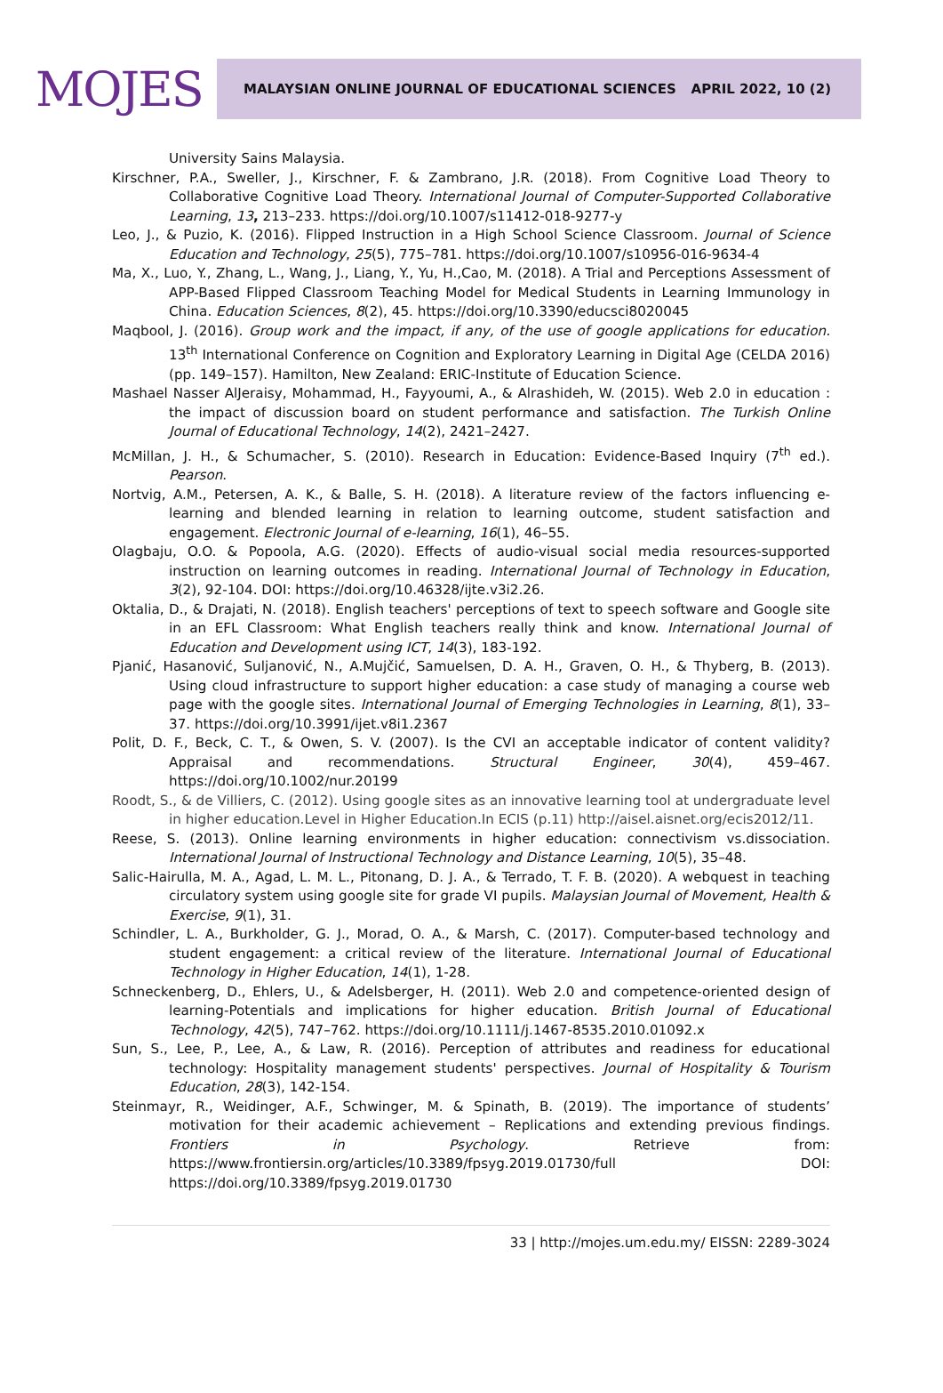MOJES
MALAYSIAN ONLINE JOURNAL OF EDUCATIONAL SCIENCES APRIL 2022, 10 (2)
University Sains Malaysia.
Kirschner, P.A., Sweller, J., Kirschner, F. & Zambrano, J.R. (2018). From Cognitive Load Theory to Collaborative Cognitive Load Theory. International Journal of Computer-Supported Collaborative Learning, 13, 213–233. https://doi.org/10.1007/s11412-018-9277-y
Leo, J., & Puzio, K. (2016). Flipped Instruction in a High School Science Classroom. Journal of Science Education and Technology, 25(5), 775–781. https://doi.org/10.1007/s10956-016-9634-4
Ma, X., Luo, Y., Zhang, L., Wang, J., Liang, Y., Yu, H.,Cao, M. (2018). A Trial and Perceptions Assessment of APP-Based Flipped Classroom Teaching Model for Medical Students in Learning Immunology in China. Education Sciences, 8(2), 45. https://doi.org/10.3390/educsci8020045
Maqbool, J. (2016). Group work and the impact, if any, of the use of google applications for education. 13<sup>th</sup> International Conference on Cognition and Exploratory Learning in Digital Age (CELDA 2016) (pp. 149–157). Hamilton, New Zealand: ERIC-Institute of Education Science.
Mashael Nasser AlJeraisy, Mohammad, H., Fayyoumi, A., & Alrashideh, W. (2015). Web 2.0 in education : the impact of discussion board on student performance and satisfaction. The Turkish Online Journal of Educational Technology, 14(2), 2421–2427.
McMillan, J. H., & Schumacher, S. (2010). Research in Education: Evidence-Based Inquiry (7<sup>th</sup> ed.). Pearson.
Nortvig, A.M., Petersen, A. K., & Balle, S. H. (2018). A literature review of the factors influencing e-learning and blended learning in relation to learning outcome, student satisfaction and engagement. Electronic Journal of e-learning, 16(1), 46–55.
Olagbaju, O.O. & Popoola, A.G. (2020). Effects of audio-visual social media resources-supported instruction on learning outcomes in reading. International Journal of Technology in Education, 3(2), 92-104. DOI: https://doi.org/10.46328/ijte.v3i2.26.
Oktalia, D., & Drajati, N. (2018). English teachers' perceptions of text to speech software and Google site in an EFL Classroom: What English teachers really think and know. International Journal of Education and Development using ICT, 14(3), 183-192.
Pjanić, Hasanović, Suljanović, N., A.Mujčić, Samuelsen, D. A. H., Graven, O. H., & Thyberg, B. (2013). Using cloud infrastructure to support higher education: a case study of managing a course web page with the google sites. International Journal of Emerging Technologies in Learning, 8(1), 33–37. https://doi.org/10.3991/ijet.v8i1.2367
Polit, D. F., Beck, C. T., & Owen, S. V. (2007). Is the CVI an acceptable indicator of content validity? Appraisal and recommendations. Structural Engineer, 30(4), 459–467. https://doi.org/10.1002/nur.20199
Roodt, S., & de Villiers, C. (2012). Using google sites as an innovative learning tool at undergraduate level in higher education.Level in Higher Education.In ECIS (p.11) http://aisel.aisnet.org/ecis2012/11.
Reese, S. (2013). Online learning environments in higher education: connectivism vs.dissociation. International Journal of Instructional Technology and Distance Learning, 10(5), 35–48.
Salic-Hairulla, M. A., Agad, L. M. L., Pitonang, D. J. A., & Terrado, T. F. B. (2020). A webquest in teaching circulatory system using google site for grade VI pupils. Malaysian Journal of Movement, Health & Exercise, 9(1), 31.
Schindler, L. A., Burkholder, G. J., Morad, O. A., & Marsh, C. (2017). Computer-based technology and student engagement: a critical review of the literature. International Journal of Educational Technology in Higher Education, 14(1), 1-28.
Schneckenberg, D., Ehlers, U., & Adelsberger, H. (2011). Web 2.0 and competence-oriented design of learning-Potentials and implications for higher education. British Journal of Educational Technology, 42(5), 747–762. https://doi.org/10.1111/j.1467-8535.2010.01092.x
Sun, S., Lee, P., Lee, A., & Law, R. (2016). Perception of attributes and readiness for educational technology: Hospitality management students' perspectives. Journal of Hospitality & Tourism Education, 28(3), 142-154.
Steinmayr, R., Weidinger, A.F., Schwinger, M. & Spinath, B. (2019). The importance of students’ motivation for their academic achievement – Replications and extending previous findings. Frontiers in Psychology. Retrieve from: https://www.frontiersin.org/articles/10.3389/fpsyg.2019.01730/full DOI: https://doi.org/10.3389/fpsyg.2019.01730
33 | http://mojes.um.edu.my/ EISSN: 2289-3024